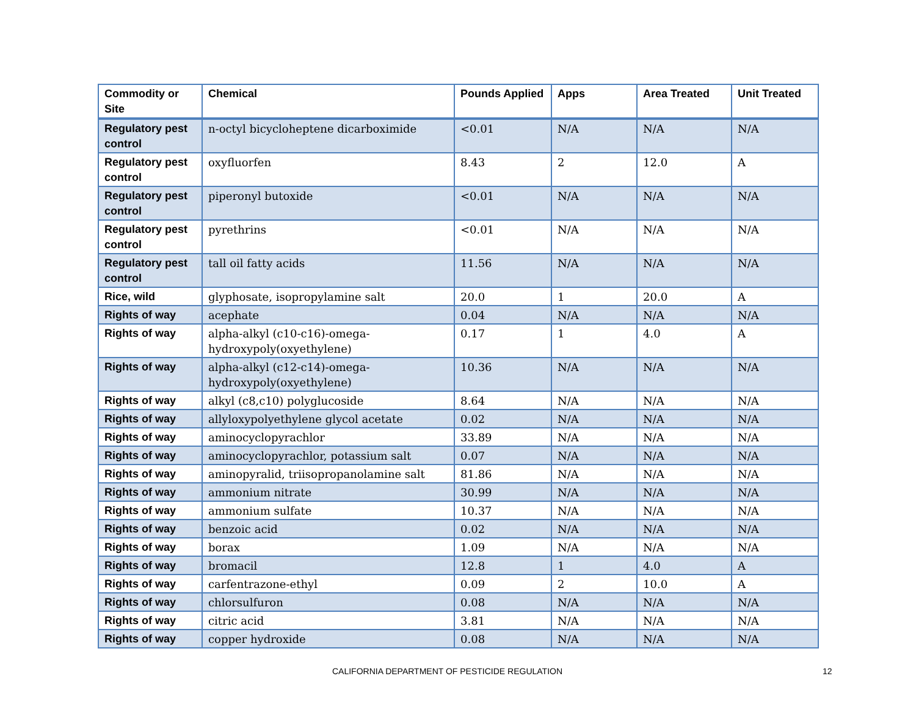| Commodity or Site | Chemical | Pounds Applied | Apps | Area Treated | Unit Treated |
| --- | --- | --- | --- | --- | --- |
| Regulatory pest control | n-octyl bicycloheptene dicarboximide | <0.01 | N/A | N/A | N/A |
| Regulatory pest control | oxyfluorfen | 8.43 | 2 | 12.0 | A |
| Regulatory pest control | piperonyl butoxide | <0.01 | N/A | N/A | N/A |
| Regulatory pest control | pyrethrins | <0.01 | N/A | N/A | N/A |
| Regulatory pest control | tall oil fatty acids | 11.56 | N/A | N/A | N/A |
| Rice, wild | glyphosate, isopropylamine salt | 20.0 | 1 | 20.0 | A |
| Rights of way | acephate | 0.04 | N/A | N/A | N/A |
| Rights of way | alpha-alkyl (c10-c16)-omega-hydroxypoly(oxyethylene) | 0.17 | 1 | 4.0 | A |
| Rights of way | alpha-alkyl (c12-c14)-omega-hydroxypoly(oxyethylene) | 10.36 | N/A | N/A | N/A |
| Rights of way | alkyl (c8,c10) polyglucoside | 8.64 | N/A | N/A | N/A |
| Rights of way | allyloxypolyethylene glycol acetate | 0.02 | N/A | N/A | N/A |
| Rights of way | aminocyclopyrachlor | 33.89 | N/A | N/A | N/A |
| Rights of way | aminocyclopyrachlor, potassium salt | 0.07 | N/A | N/A | N/A |
| Rights of way | aminopyralid, triisopropanolamine salt | 81.86 | N/A | N/A | N/A |
| Rights of way | ammonium nitrate | 30.99 | N/A | N/A | N/A |
| Rights of way | ammonium sulfate | 10.37 | N/A | N/A | N/A |
| Rights of way | benzoic acid | 0.02 | N/A | N/A | N/A |
| Rights of way | borax | 1.09 | N/A | N/A | N/A |
| Rights of way | bromacil | 12.8 | 1 | 4.0 | A |
| Rights of way | carfentrazone-ethyl | 0.09 | 2 | 10.0 | A |
| Rights of way | chlorsulfuron | 0.08 | N/A | N/A | N/A |
| Rights of way | citric acid | 3.81 | N/A | N/A | N/A |
| Rights of way | copper hydroxide | 0.08 | N/A | N/A | N/A |
CALIFORNIA DEPARTMENT OF PESTICIDE REGULATION 12